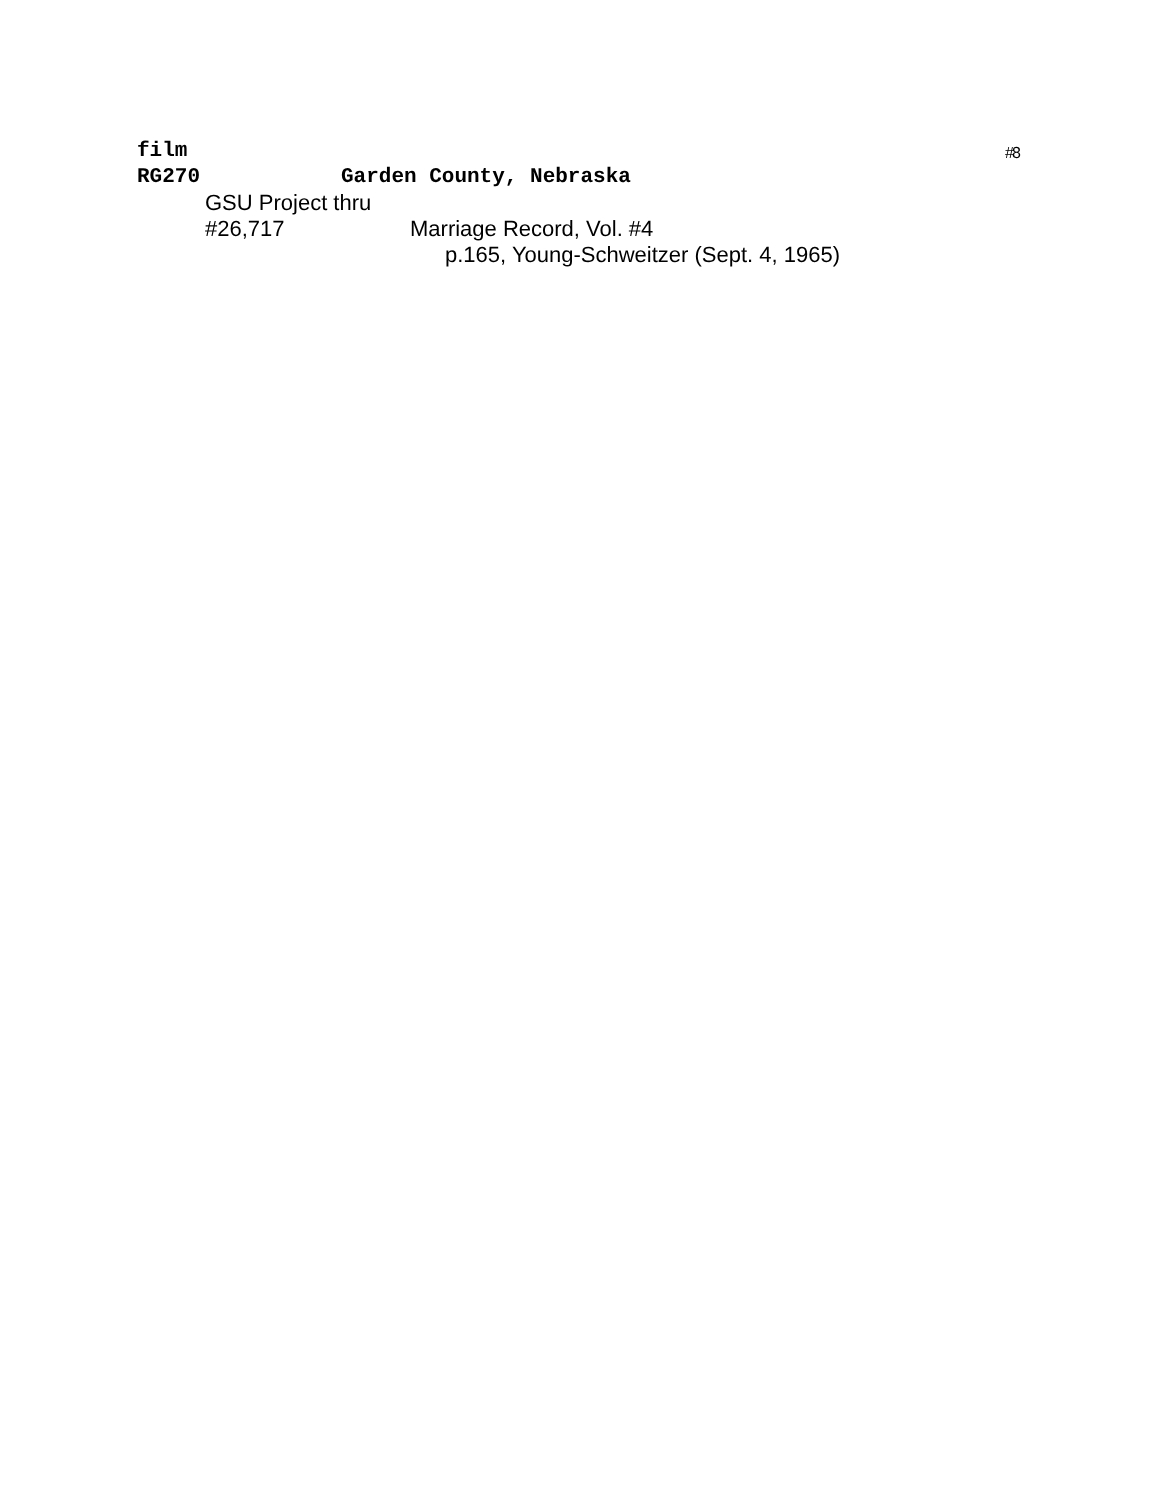#8
film
RG270 Garden County, Nebraska
GSU Project thru
#26,717 Marriage Record, Vol. #4
p.165, Young-Schweitzer (Sept. 4, 1965)